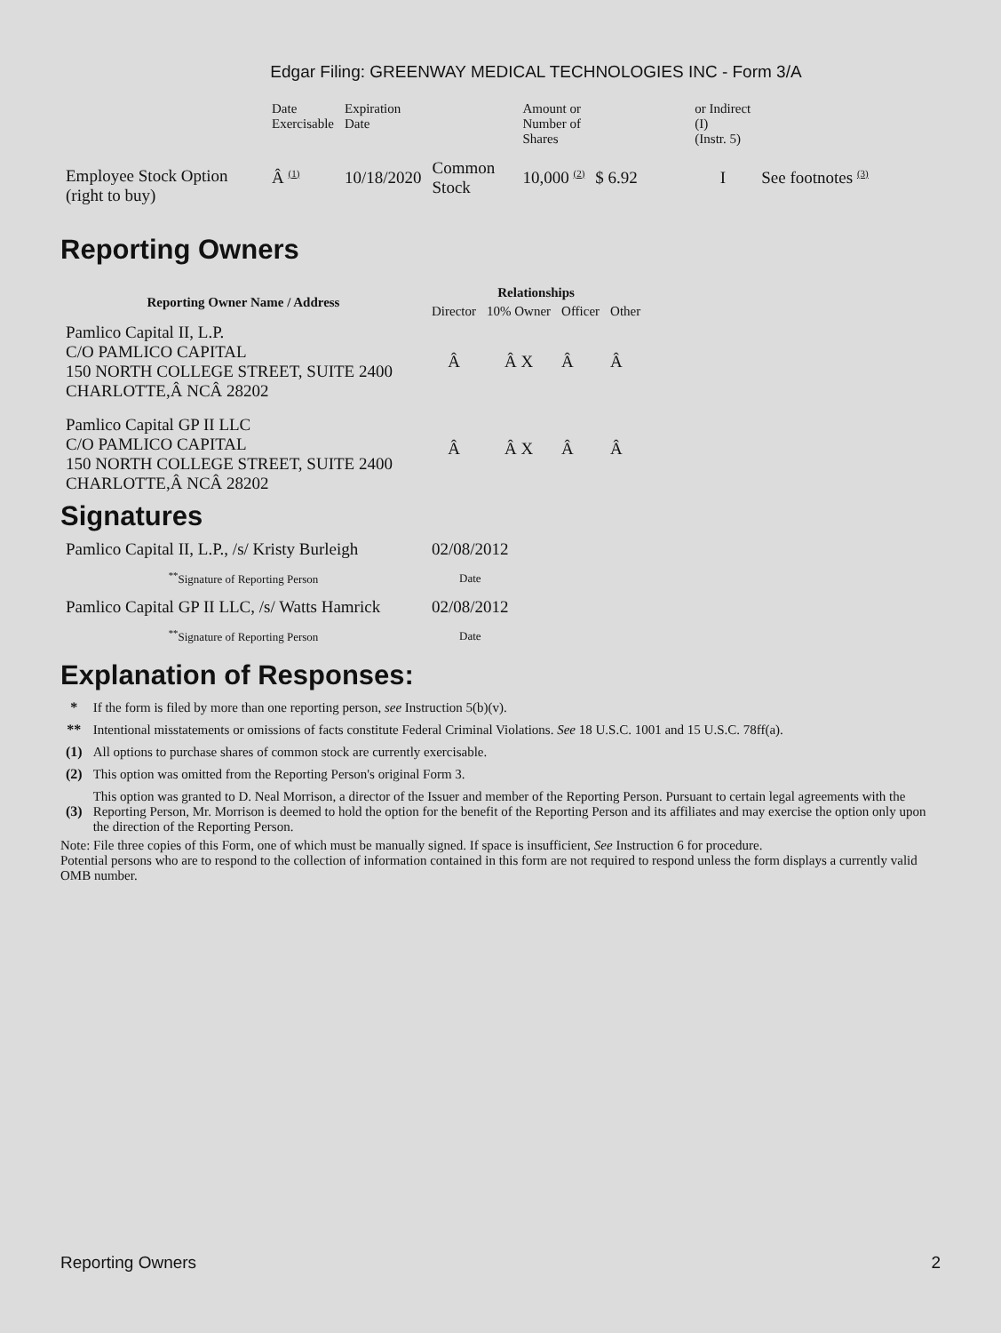Edgar Filing: GREENWAY MEDICAL TECHNOLOGIES INC - Form 3/A
| | Date Exercisable | Expiration Date | | Amount or Number of Shares | | or Indirect (I) (Instr. 5) | |
| Employee Stock Option (right to buy) | Â (1) | 10/18/2020 | Common Stock | 10,000 (2) | $ 6.92 | I | See footnotes (3) |
Reporting Owners
| Reporting Owner Name / Address | Relationships | | | |
| --- | --- | --- | --- | --- |
| | Director | 10% Owner | Officer | Other |
| Pamlico Capital II, L.P. C/O PAMLICO CAPITAL 150 NORTH COLLEGE STREET, SUITE 2400 CHARLOTTE,Â NCÂ 28202 | Â | Â X | Â | Â |
| Pamlico Capital GP II LLC C/O PAMLICO CAPITAL 150 NORTH COLLEGE STREET, SUITE 2400 CHARLOTTE,Â NCÂ 28202 | Â | Â X | Â | Â |
Signatures
| Pamlico Capital II, L.P., /s/ Kristy Burleigh | 02/08/2012 |
| <sup>**</sup> Signature of Reporting Person | Date |
| Pamlico Capital GP II LLC, /s/ Watts Hamrick | 02/08/2012 |
| <sup>**</sup> Signature of Reporting Person | Date |
Explanation of Responses:
| * | If the form is filed by more than one reporting person, see Instruction 5(b)(v). |
| ** | Intentional misstatements or omissions of facts constitute Federal Criminal Violations. See 18 U.S.C. 1001 and 15 U.S.C. 78ff(a). |
| (1) | All options to purchase shares of common stock are currently exercisable. |
| (2) | This option was omitted from the Reporting Person's original Form 3. |
| (3) | This option was granted to D. Neal Morrison, a director of the Issuer and member of the Reporting Person. Pursuant to certain legal agreements with the Reporting Person, Mr. Morrison is deemed to hold the option for the benefit of the Reporting Person and its affiliates and may exercise the option only upon the direction of the Reporting Person. |
Note: File three copies of this Form, one of which must be manually signed. If space is insufficient, See Instruction 6 for procedure.
Potential persons who are to respond to the collection of information contained in this form are not required to respond unless the form displays a currently valid OMB number.
Reporting Owners 2